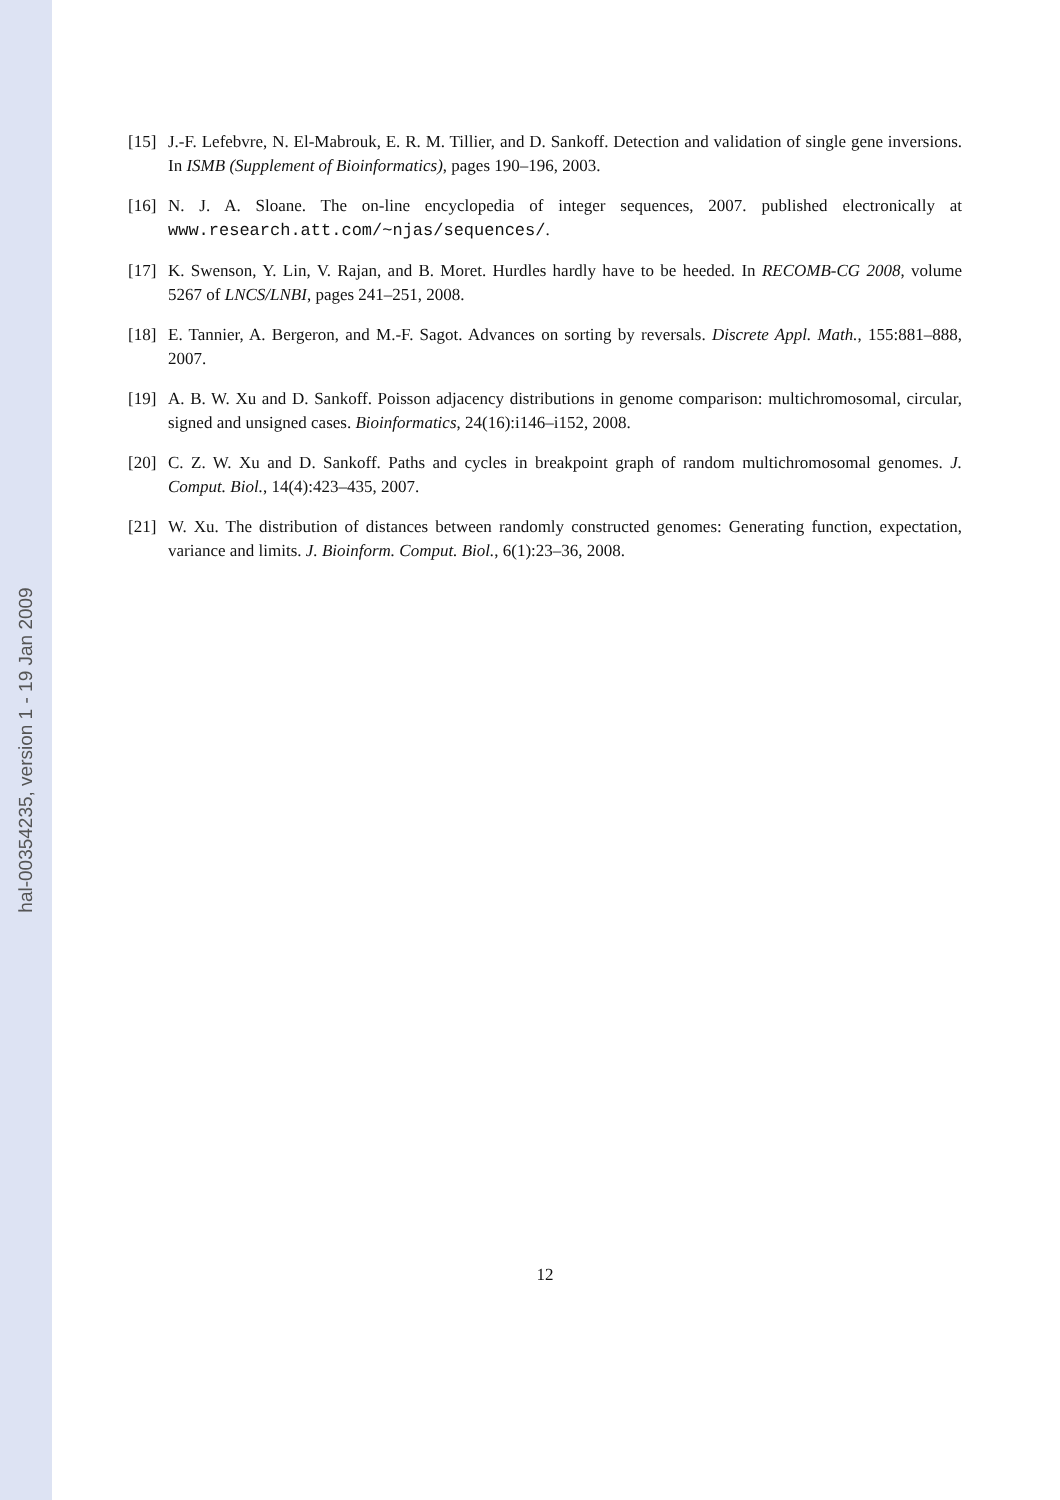hal-00354235, version 1 - 19 Jan 2009
[15] J.-F. Lefebvre, N. El-Mabrouk, E. R. M. Tillier, and D. Sankoff. Detection and validation of single gene inversions. In ISMB (Supplement of Bioinformatics), pages 190–196, 2003.
[16] N. J. A. Sloane. The on-line encyclopedia of integer sequences, 2007. published electronically at www.research.att.com/~njas/sequences/.
[17] K. Swenson, Y. Lin, V. Rajan, and B. Moret. Hurdles hardly have to be heeded. In RECOMB-CG 2008, volume 5267 of LNCS/LNBI, pages 241–251, 2008.
[18] E. Tannier, A. Bergeron, and M.-F. Sagot. Advances on sorting by reversals. Discrete Appl. Math., 155:881–888, 2007.
[19] A. B. W. Xu and D. Sankoff. Poisson adjacency distributions in genome comparison: multichromosomal, circular, signed and unsigned cases. Bioinformatics, 24(16):i146–i152, 2008.
[20] C. Z. W. Xu and D. Sankoff. Paths and cycles in breakpoint graph of random multichromosomal genomes. J. Comput. Biol., 14(4):423–435, 2007.
[21] W. Xu. The distribution of distances between randomly constructed genomes: Generating function, expectation, variance and limits. J. Bioinform. Comput. Biol., 6(1):23–36, 2008.
12